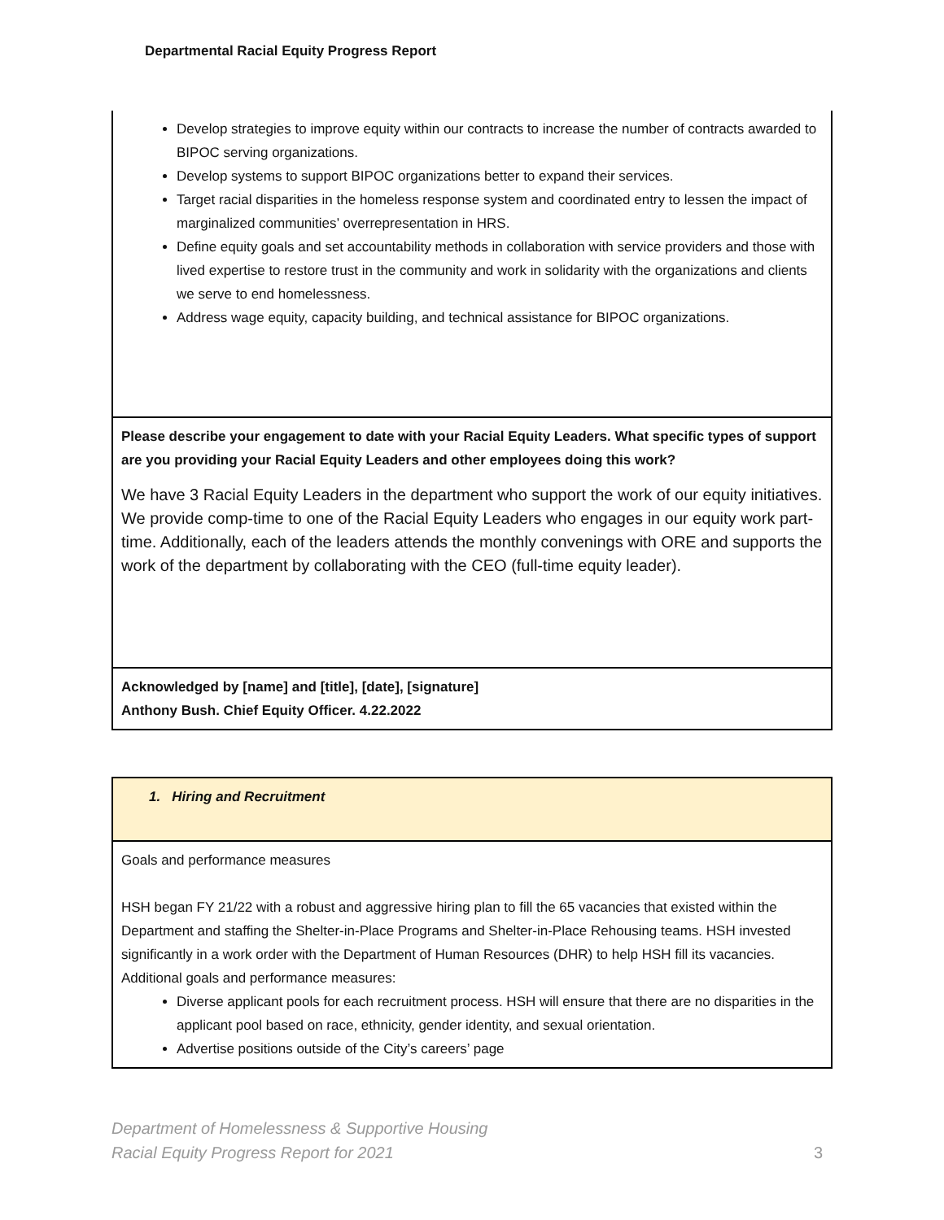Departmental Racial Equity Progress Report
| Develop strategies to improve equity within our contracts to increase the number of contracts awarded to BIPOC serving organizations. Develop systems to support BIPOC organizations better to expand their services. Target racial disparities in the homeless response system and coordinated entry to lessen the impact of marginalized communities’ overrepresentation in HRS. Define equity goals and set accountability methods in collaboration with service providers and those with lived expertise to restore trust in the community and work in solidarity with the organizations and clients we serve to end homelessness. Address wage equity, capacity building, and technical assistance for BIPOC organizations. |
| Please describe your engagement to date with your Racial Equity Leaders. What specific types of support are you providing your Racial Equity Leaders and other employees doing this work? We have 3 Racial Equity Leaders in the department who support the work of our equity initiatives. We provide comp-time to one of the Racial Equity Leaders who engages in our equity work part-time. Additionally, each of the leaders attends the monthly convenings with ORE and supports the work of the department by collaborating with the CEO (full-time equity leader). |
| Acknowledged by [name] and [title], [date], [signature] Anthony Bush. Chief Equity Officer. 4.22.2022 |
| 1. Hiring and Recruitment |
| Goals and performance measures HSH began FY 21/22 with a robust and aggressive hiring plan to fill the 65 vacancies that existed within the Department and staffing the Shelter-in-Place Programs and Shelter-in-Place Rehousing teams. HSH invested significantly in a work order with the Department of Human Resources (DHR) to help HSH fill its vacancies. Additional goals and performance measures: Diverse applicant pools for each recruitment process. HSH will ensure that there are no disparities in the applicant pool based on race, ethnicity, gender identity, and sexual orientation. Advertise positions outside of the City’s careers’ page |
Department of Homelessness & Supportive Housing
Racial Equity Progress Report for 2021
3